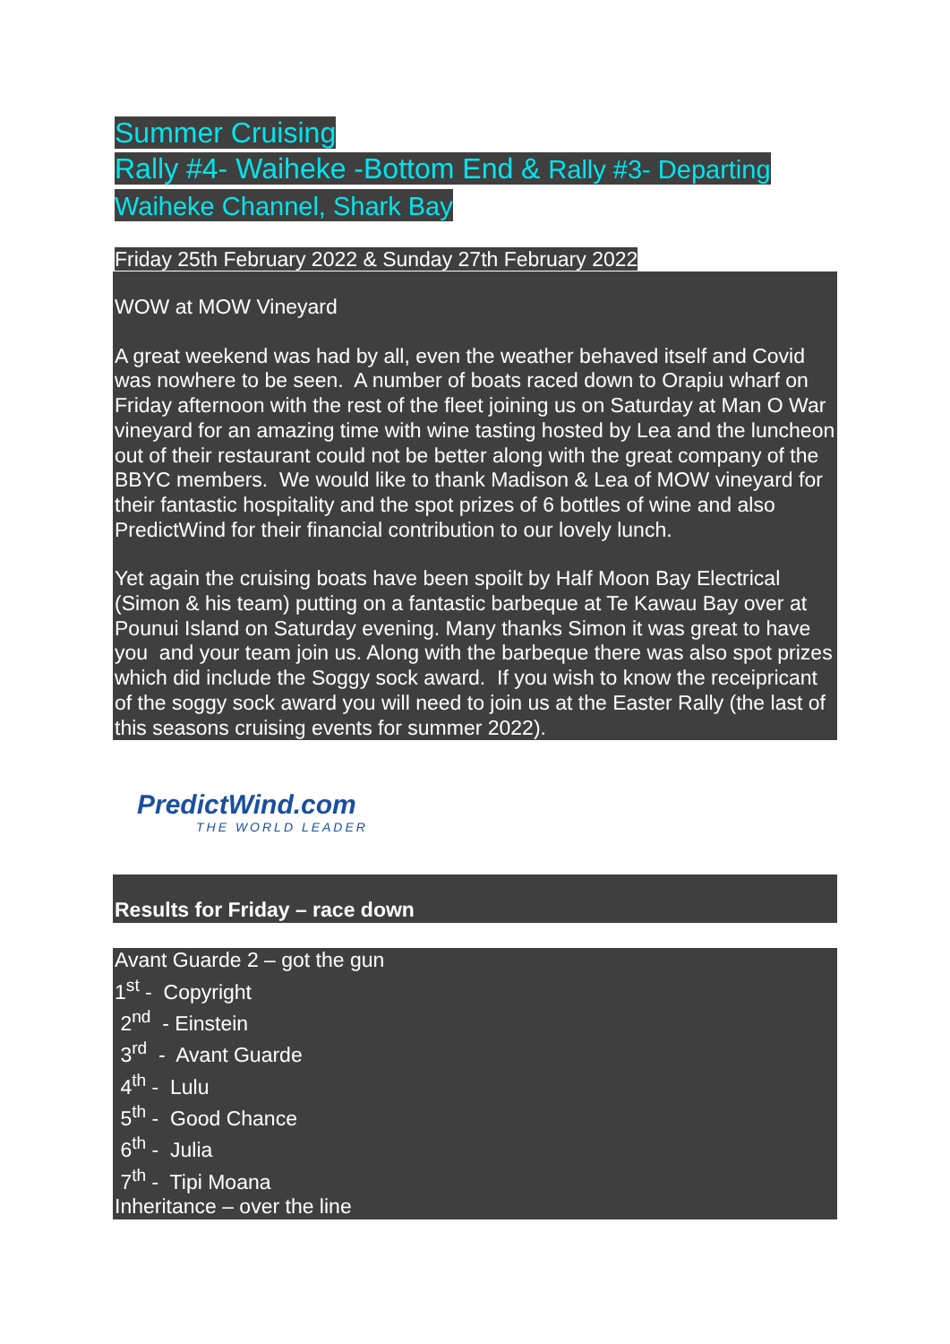Summer Cruising
Rally #4- Waiheke -Bottom End & Rally #3- Departing Waiheke Channel, Shark Bay
Friday 25th February 2022 & Sunday 27th February 2022
WOW at MOW Vineyard
A great weekend was had by all, even the weather behaved itself and Covid was nowhere to be seen. A number of boats raced down to Orapiu wharf on Friday afternoon with the rest of the fleet joining us on Saturday at Man O War vineyard for an amazing time with wine tasting hosted by Lea and the luncheon out of their restaurant could not be better along with the great company of the BBYC members. We would like to thank Madison & Lea of MOW vineyard for their fantastic hospitality and the spot prizes of 6 bottles of wine and also PredictWind for their financial contribution to our lovely lunch.
Yet again the cruising boats have been spoilt by Half Moon Bay Electrical (Simon & his team) putting on a fantastic barbeque at Te Kawau Bay over at Pounui Island on Saturday evening. Many thanks Simon it was great to have you and your team join us. Along with the barbeque there was also spot prizes which did include the Soggy sock award. If you wish to know the receipricant of the soggy sock award you will need to join us at the Easter Rally (the last of this seasons cruising events for summer 2022).
PredictWind.com
THE WORLD LEADER
Results for Friday – race down
Avant Guarde 2 – got the gun
1<sup>st</sup> - Copyright
2<sup>nd</sup> - Einstein
3<sup>rd</sup> - Avant Guarde
4<sup>th</sup> - Lulu
5<sup>th</sup> - Good Chance
6<sup>th</sup> - Julia
7<sup>th</sup> - Tipi Moana
Inheritance – over the line